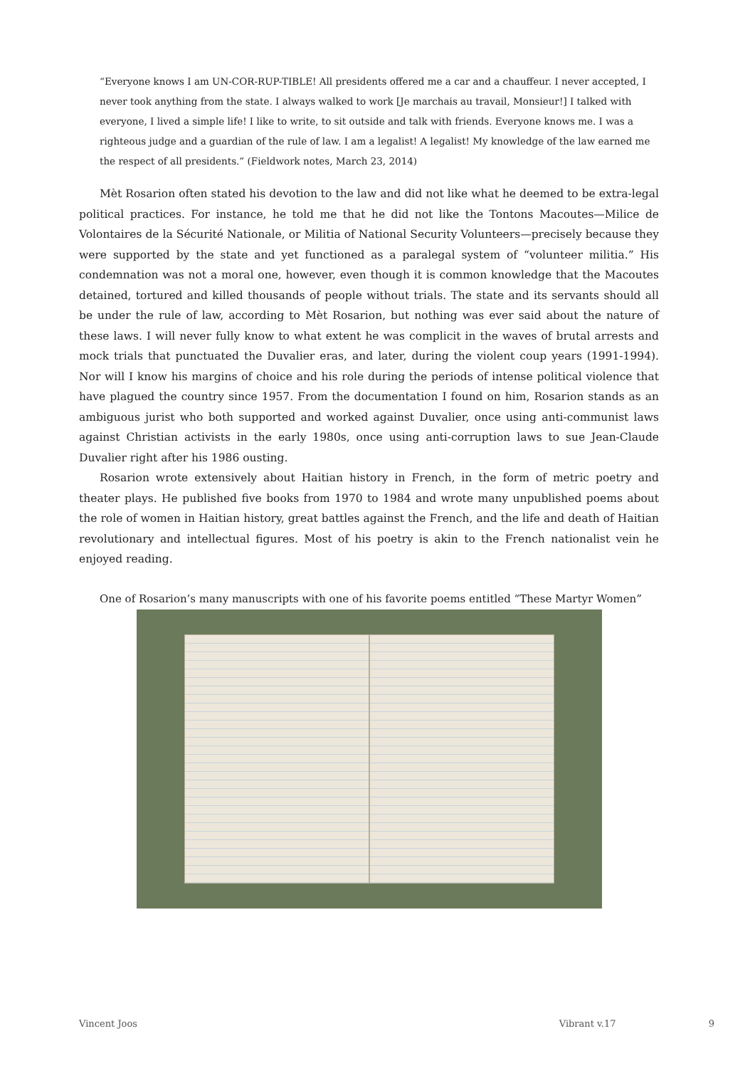“Everyone knows I am UN-COR-RUP-TIBLE! All presidents offered me a car and a chauffeur. I never accepted, I never took anything from the state. I always walked to work [Je marchais au travail, Monsieur!] I talked with everyone, I lived a simple life! I like to write, to sit outside and talk with friends. Everyone knows me. I was a righteous judge and a guardian of the rule of law. I am a legalist! A legalist! My knowledge of the law earned me the respect of all presidents.” (Fieldwork notes, March 23, 2014)
Mèt Rosarion often stated his devotion to the law and did not like what he deemed to be extra-legal political practices. For instance, he told me that he did not like the Tontons Macoutes—Milice de Volontaires de la Sécurité Nationale, or Militia of National Security Volunteers—precisely because they were supported by the state and yet functioned as a paralegal system of “volunteer militia.” His condemnation was not a moral one, however, even though it is common knowledge that the Macoutes detained, tortured and killed thousands of people without trials. The state and its servants should all be under the rule of law, according to Mèt Rosarion, but nothing was ever said about the nature of these laws. I will never fully know to what extent he was complicit in the waves of brutal arrests and mock trials that punctuated the Duvalier eras, and later, during the violent coup years (1991-1994). Nor will I know his margins of choice and his role during the periods of intense political violence that have plagued the country since 1957. From the documentation I found on him, Rosarion stands as an ambiguous jurist who both supported and worked against Duvalier, once using anti-communist laws against Christian activists in the early 1980s, once using anti-corruption laws to sue Jean-Claude Duvalier right after his 1986 ousting.
Rosarion wrote extensively about Haitian history in French, in the form of metric poetry and theater plays. He published five books from 1970 to 1984 and wrote many unpublished poems about the role of women in Haitian history, great battles against the French, and the life and death of Haitian revolutionary and intellectual figures. Most of his poetry is akin to the French nationalist vein he enjoyed reading.
One of Rosarion’s many manuscripts with one of his favorite poems entitled “These Martyr Women”
Vincent Joos Vibrant v.17 9